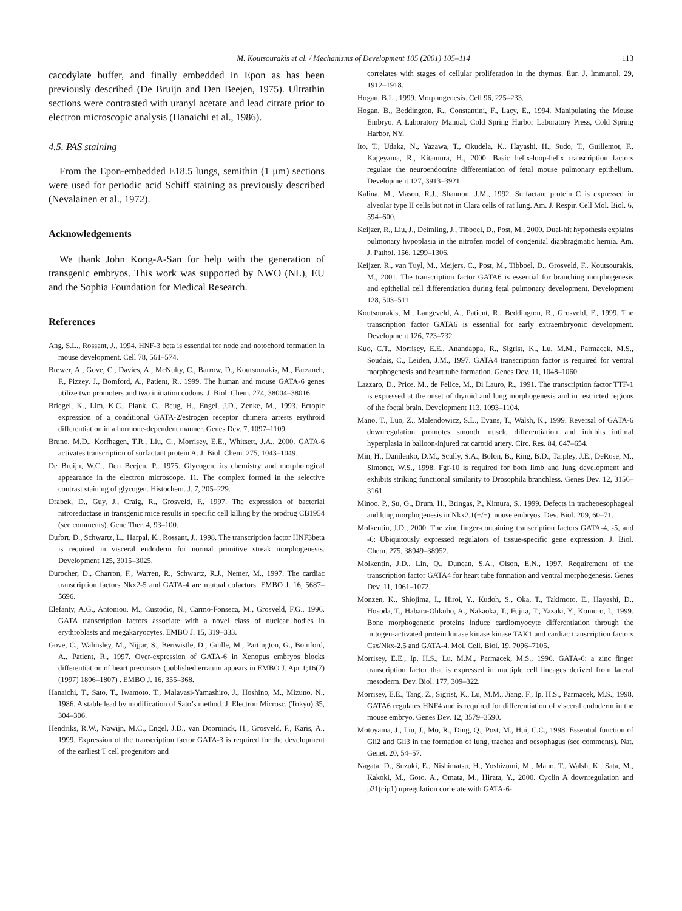M. Koutsourakis et al. / Mechanisms of Development 105 (2001) 105–114 113
cacodylate buffer, and finally embedded in Epon as has been previously described (De Bruijn and Den Beejen, 1975). Ultrathin sections were contrasted with uranyl acetate and lead citrate prior to electron microscopic analysis (Hanaichi et al., 1986).
4.5. PAS staining
From the Epon-embedded E18.5 lungs, semithin (1 μm) sections were used for periodic acid Schiff staining as previously described (Nevalainen et al., 1972).
Acknowledgements
We thank John Kong-A-San for help with the generation of transgenic embryos. This work was supported by NWO (NL), EU and the Sophia Foundation for Medical Research.
References
Ang, S.L., Rossant, J., 1994. HNF-3 beta is essential for node and notochord formation in mouse development. Cell 78, 561–574.
Brewer, A., Gove, C., Davies, A., McNulty, C., Barrow, D., Koutsourakis, M., Farzaneh, F., Pizzey, J., Bomford, A., Patient, R., 1999. The human and mouse GATA-6 genes utilize two promoters and two initiation codons. J. Biol. Chem. 274, 38004–38016.
Briegel, K., Lim, K.C., Plank, C., Beug, H., Engel, J.D., Zenke, M., 1993. Ectopic expression of a conditional GATA-2/estrogen receptor chimera arrests erythroid differentiation in a hormone-dependent manner. Genes Dev. 7, 1097–1109.
Bruno, M.D., Korfhagen, T.R., Liu, C., Morrisey, E.E., Whitsett, J.A., 2000. GATA-6 activates transcription of surfactant protein A. J. Biol. Chem. 275, 1043–1049.
De Bruijn, W.C., Den Beejen, P., 1975. Glycogen, its chemistry and morphological appearance in the electron microscope. 11. The complex formed in the selective contrast staining of glycogen. Histochem. J. 7, 205–229.
Drabek, D., Guy, J., Craig, R., Grosveld, F., 1997. The expression of bacterial nitroreductase in transgenic mice results in specific cell killing by the prodrug CB1954 (see comments). Gene Ther. 4, 93–100.
Dufort, D., Schwartz, L., Harpal, K., Rossant, J., 1998. The transcription factor HNF3beta is required in visceral endoderm for normal primitive streak morphogenesis. Development 125, 3015–3025.
Durocher, D., Charron, F., Warren, R., Schwartz, R.J., Nemer, M., 1997. The cardiac transcription factors Nkx2-5 and GATA-4 are mutual cofactors. EMBO J. 16, 5687–5696.
Elefanty, A.G., Antoniou, M., Custodio, N., Carmo-Fonseca, M., Grosveld, F.G., 1996. GATA transcription factors associate with a novel class of nuclear bodies in erythroblasts and megakaryocytes. EMBO J. 15, 319–333.
Gove, C., Walmsley, M., Nijjar, S., Bertwistle, D., Guille, M., Partington, G., Bomford, A., Patient, R., 1997. Over-expression of GATA-6 in Xenopus embryos blocks differentiation of heart precursors (published erratum appears in EMBO J. Apr 1;16(7) (1997) 1806–1807) . EMBO J. 16, 355–368.
Hanaichi, T., Sato, T., Iwamoto, T., Malavasi-Yamashiro, J., Hoshino, M., Mizuno, N., 1986. A stable lead by modification of Sato’s method. J. Electron Microsc. (Tokyo) 35, 304–306.
Hendriks, R.W., Nawijn, M.C., Engel, J.D., van Doorninck, H., Grosveld, F., Karis, A., 1999. Expression of the transcription factor GATA-3 is required for the development of the earliest T cell progenitors and
correlates with stages of cellular proliferation in the thymus. Eur. J. Immunol. 29, 1912–1918.
Hogan, B.L., 1999. Morphogenesis. Cell 96, 225–233.
Hogan, B., Beddington, R., Constantini, F., Lacy, E., 1994. Manipulating the Mouse Embryo. A Laboratory Manual, Cold Spring Harbor Laboratory Press, Cold Spring Harbor, NY.
Ito, T., Udaka, N., Yazawa, T., Okudela, K., Hayashi, H., Sudo, T., Guillemot, F., Kageyama, R., Kitamura, H., 2000. Basic helix-loop-helix transcription factors regulate the neuroendocrine differentiation of fetal mouse pulmonary epithelium. Development 127, 3913–3921.
Kalina, M., Mason, R.J., Shannon, J.M., 1992. Surfactant protein C is expressed in alveolar type II cells but not in Clara cells of rat lung. Am. J. Respir. Cell Mol. Biol. 6, 594–600.
Keijzer, R., Liu, J., Deimling, J., Tibboel, D., Post, M., 2000. Dual-hit hypothesis explains pulmonary hypoplasia in the nitrofen model of congenital diaphragmatic hernia. Am. J. Pathol. 156, 1299–1306.
Keijzer, R., van Tuyl, M., Meijers, C., Post, M., Tibboel, D., Grosveld, F., Koutsourakis, M., 2001. The transcription factor GATA6 is essential for branching morphogenesis and epithelial cell differentiation during fetal pulmonary development. Development 128, 503–511.
Koutsourakis, M., Langeveld, A., Patient, R., Beddington, R., Grosveld, F., 1999. The transcription factor GATA6 is essential for early extraembryonic development. Development 126, 723–732.
Kuo, C.T., Morrisey, E.E., Anandappa, R., Sigrist, K., Lu, M.M., Parmacek, M.S., Soudais, C., Leiden, J.M., 1997. GATA4 transcription factor is required for ventral morphogenesis and heart tube formation. Genes Dev. 11, 1048–1060.
Lazzaro, D., Price, M., de Felice, M., Di Lauro, R., 1991. The transcription factor TTF-1 is expressed at the onset of thyroid and lung morphogenesis and in restricted regions of the foetal brain. Development 113, 1093–1104.
Mano, T., Luo, Z., Malendowicz, S.L., Evans, T., Walsh, K., 1999. Reversal of GATA-6 downregulation promotes smooth muscle differentiation and inhibits intimal hyperplasia in balloon-injured rat carotid artery. Circ. Res. 84, 647–654.
Min, H., Danilenko, D.M., Scully, S.A., Bolon, B., Ring, B.D., Tarpley, J.E., DeRose, M., Simonet, W.S., 1998. Fgf-10 is required for both limb and lung development and exhibits striking functional similarity to Drosophila branchless. Genes Dev. 12, 3156–3161.
Minoo, P., Su, G., Drum, H., Bringas, P., Kimura, S., 1999. Defects in tracheoesophageal and lung morphogenesis in Nkx2.1(−/−) mouse embryos. Dev. Biol. 209, 60–71.
Molkentin, J.D., 2000. The zinc finger-containing transcription factors GATA-4, -5, and -6: Ubiquitously expressed regulators of tissue-specific gene expression. J. Biol. Chem. 275, 38949–38952.
Molkentin, J.D., Lin, Q., Duncan, S.A., Olson, E.N., 1997. Requirement of the transcription factor GATA4 for heart tube formation and ventral morphogenesis. Genes Dev. 11, 1061–1072.
Monzen, K., Shiojima, I., Hiroi, Y., Kudoh, S., Oka, T., Takimoto, E., Hayashi, D., Hosoda, T., Habara-Ohkubo, A., Nakaoka, T., Fujita, T., Yazaki, Y., Komuro, I., 1999. Bone morphogenetic proteins induce cardiomyocyte differentiation through the mitogen-activated protein kinase kinase kinase TAK1 and cardiac transcription factors Csx/Nkx-2.5 and GATA-4. Mol. Cell. Biol. 19, 7096–7105.
Morrisey, E.E., Ip, H.S., Lu, M.M., Parmacek, M.S., 1996. GATA-6: a zinc finger transcription factor that is expressed in multiple cell lineages derived from lateral mesoderm. Dev. Biol. 177, 309–322.
Morrisey, E.E., Tang, Z., Sigrist, K., Lu, M.M., Jiang, F., Ip, H.S., Parmacek, M.S., 1998. GATA6 regulates HNF4 and is required for differentiation of visceral endoderm in the mouse embryo. Genes Dev. 12, 3579–3590.
Motoyama, J., Liu, J., Mo, R., Ding, Q., Post, M., Hui, C.C., 1998. Essential function of Gli2 and Gli3 in the formation of lung, trachea and oesophagus (see comments). Nat. Genet. 20, 54–57.
Nagata, D., Suzuki, E., Nishimatsu, H., Yoshizumi, M., Mano, T., Walsh, K., Sata, M., Kakoki, M., Goto, A., Omata, M., Hirata, Y., 2000. Cyclin A downregulation and p21(cip1) upregulation correlate with GATA-6-